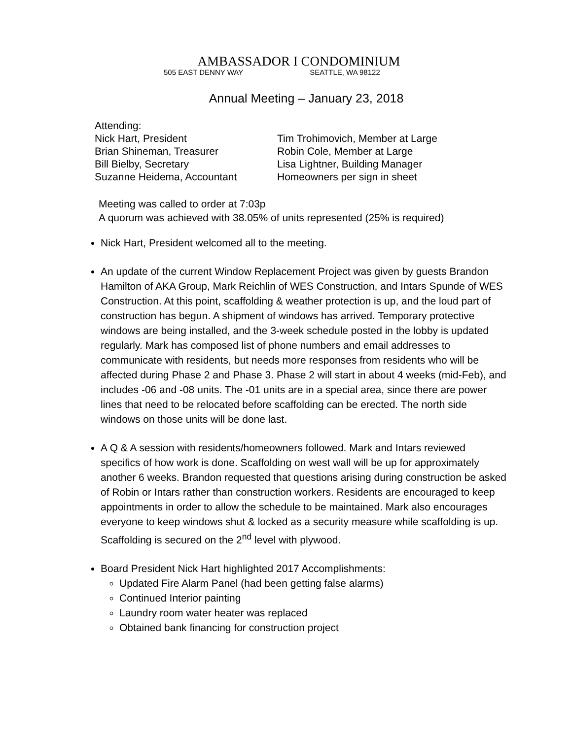AMBASSADOR I CONDOMINIUM
505 EAST DENNY WAY SEATTLE, WA 98122
Annual Meeting – January 23, 2018
Attending:
Nick Hart, President Tim Trohimovich, Member at Large
Brian Shineman, Treasurer Robin Cole, Member at Large
Bill Bielby, Secretary Lisa Lightner, Building Manager
Suzanne Heidema, Accountant Homeowners per sign in sheet
Meeting was called to order at 7:03p
A quorum was achieved with 38.05% of units represented (25% is required)
Nick Hart, President welcomed all to the meeting.
An update of the current Window Replacement Project was given by guests Brandon Hamilton of AKA Group, Mark Reichlin of WES Construction, and Intars Spunde of WES Construction. At this point, scaffolding & weather protection is up, and the loud part of construction has begun. A shipment of windows has arrived. Temporary protective windows are being installed, and the 3-week schedule posted in the lobby is updated regularly. Mark has composed list of phone numbers and email addresses to communicate with residents, but needs more responses from residents who will be affected during Phase 2 and Phase 3. Phase 2 will start in about 4 weeks (mid-Feb), and includes -06 and -08 units. The -01 units are in a special area, since there are power lines that need to be relocated before scaffolding can be erected. The north side windows on those units will be done last.
A Q & A session with residents/homeowners followed. Mark and Intars reviewed specifics of how work is done. Scaffolding on west wall will be up for approximately another 6 weeks. Brandon requested that questions arising during construction be asked of Robin or Intars rather than construction workers. Residents are encouraged to keep appointments in order to allow the schedule to be maintained. Mark also encourages everyone to keep windows shut & locked as a security measure while scaffolding is up. Scaffolding is secured on the 2<sup>nd</sup> level with plywood.
Board President Nick Hart highlighted 2017 Accomplishments:
Updated Fire Alarm Panel (had been getting false alarms)
Continued Interior painting
Laundry room water heater was replaced
Obtained bank financing for construction project